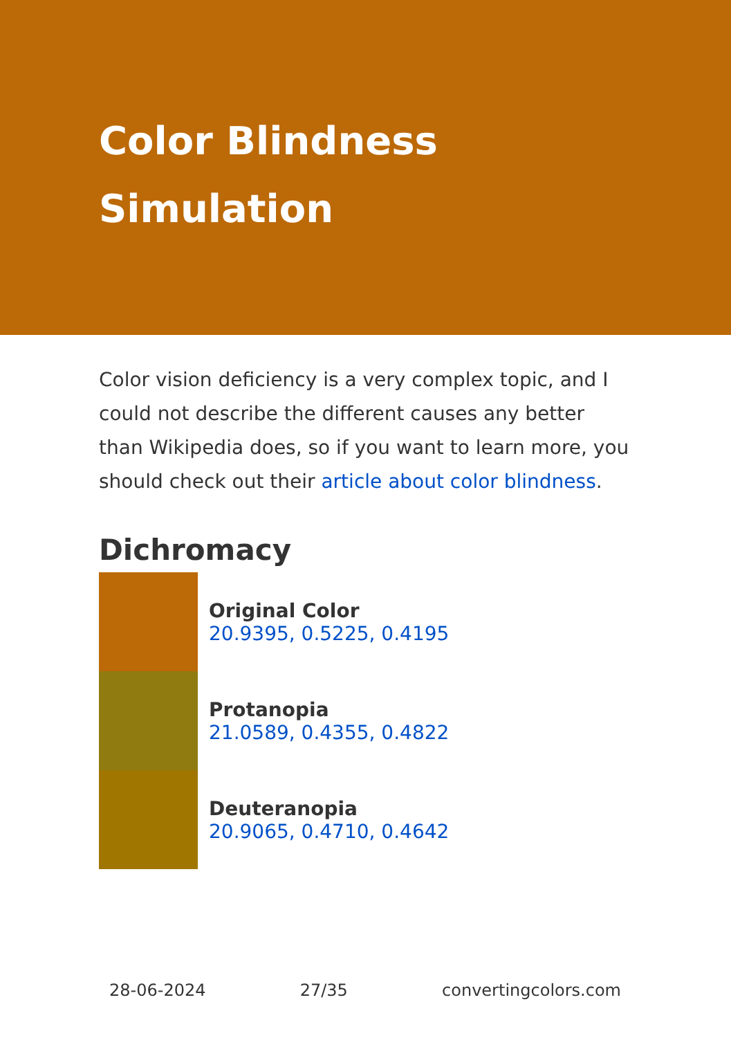Color Blindness Simulation
Color vision deficiency is a very complex topic, and I could not describe the different causes any better than Wikipedia does, so if you want to learn more, you should check out their article about color blindness.
Dichromacy
Original Color
20.9395, 0.5225, 0.4195
Protanopia
21.0589, 0.4355, 0.4822
Deuteranopia
20.9065, 0.4710, 0.4642
28-06-2024 27/35 convertingcolors.com